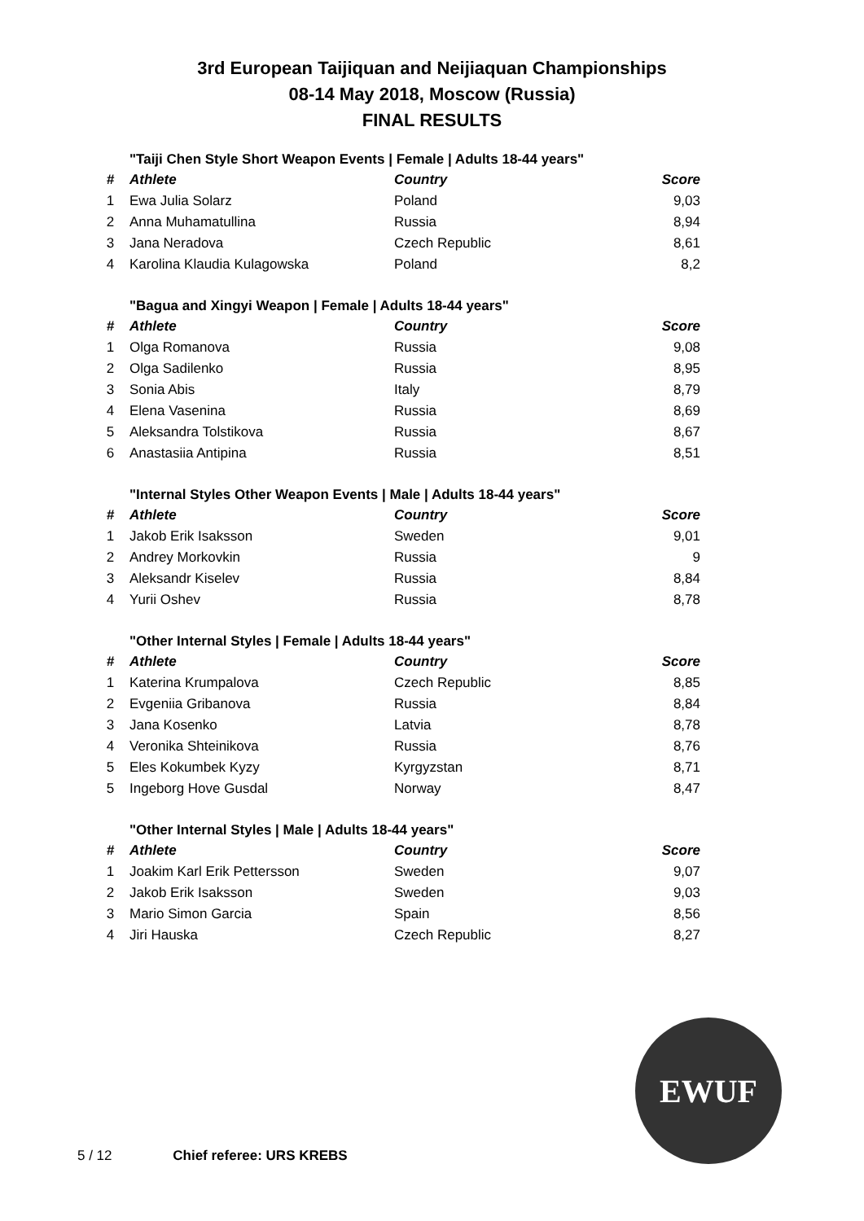3rd European Taijiquan and Neijiaquan Championships
08-14 May 2018, Moscow (Russia)
FINAL RESULTS
"Taiji Chen Style Short Weapon Events | Female | Adults 18-44 years"
| # | Athlete | Country | Score |
| --- | --- | --- | --- |
| 1 | Ewa Julia Solarz | Poland | 9,03 |
| 2 | Anna Muhamatullina | Russia | 8,94 |
| 3 | Jana Neradova | Czech Republic | 8,61 |
| 4 | Karolina Klaudia Kulagowska | Poland | 8,2 |
"Bagua and Xingyi Weapon | Female | Adults 18-44 years"
| # | Athlete | Country | Score |
| --- | --- | --- | --- |
| 1 | Olga Romanova | Russia | 9,08 |
| 2 | Olga Sadilenko | Russia | 8,95 |
| 3 | Sonia Abis | Italy | 8,79 |
| 4 | Elena Vasenina | Russia | 8,69 |
| 5 | Aleksandra Tolstikova | Russia | 8,67 |
| 6 | Anastasiia Antipina | Russia | 8,51 |
"Internal Styles Other Weapon Events | Male | Adults 18-44 years"
| # | Athlete | Country | Score |
| --- | --- | --- | --- |
| 1 | Jakob Erik Isaksson | Sweden | 9,01 |
| 2 | Andrey Morkovkin | Russia | 9 |
| 3 | Aleksandr Kiselev | Russia | 8,84 |
| 4 | Yurii Oshev | Russia | 8,78 |
"Other Internal Styles | Female | Adults 18-44 years"
| # | Athlete | Country | Score |
| --- | --- | --- | --- |
| 1 | Katerina Krumpalova | Czech Republic | 8,85 |
| 2 | Evgeniia Gribanova | Russia | 8,84 |
| 3 | Jana Kosenko | Latvia | 8,78 |
| 4 | Veronika Shteinikova | Russia | 8,76 |
| 5 | Eles Kokumbek Kyzy | Kyrgyzstan | 8,71 |
| 5 | Ingeborg Hove Gusdal | Norway | 8,47 |
"Other Internal Styles | Male | Adults 18-44 years"
| # | Athlete | Country | Score |
| --- | --- | --- | --- |
| 1 | Joakim Karl Erik Pettersson | Sweden | 9,07 |
| 2 | Jakob Erik Isaksson | Sweden | 9,03 |
| 3 | Mario Simon Garcia | Spain | 8,56 |
| 4 | Jiri Hauska | Czech Republic | 8,27 |
EWUF
5 / 12 Chief referee: URS KREBS